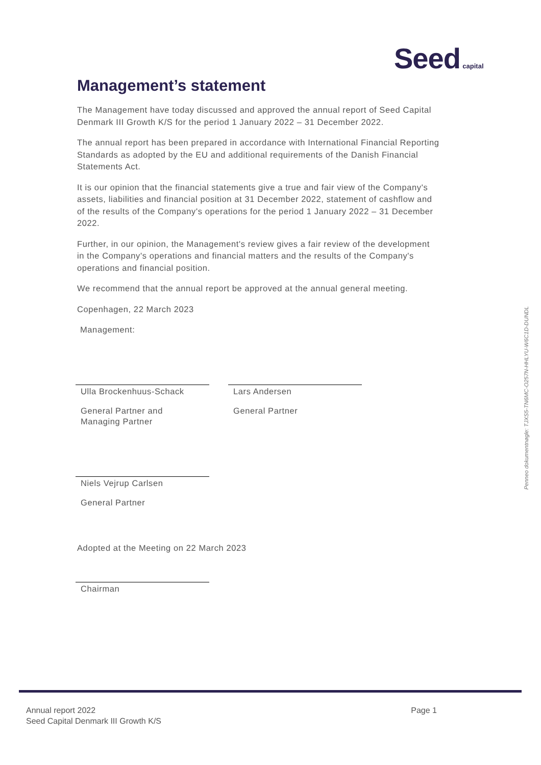Seed capital
Management’s statement
The Management have today discussed and approved the annual report of Seed Capital Denmark III Growth K/S for the period 1 January 2022 – 31 December 2022.
The annual report has been prepared in accordance with International Financial Reporting Standards as adopted by the EU and additional requirements of the Danish Financial Statements Act.
It is our opinion that the financial statements give a true and fair view of the Company's assets, liabilities and financial position at 31 December 2022, statement of cashflow and of the results of the Company's operations for the period 1 January 2022 – 31 December 2022.
Further, in our opinion, the Management's review gives a fair review of the development in the Company's operations and financial matters and the results of the Company's operations and financial position.
We recommend that the annual report be approved at the annual general meeting.
Copenhagen, 22 March 2023
Management:
Ulla Brockenhuus-Schack
General Partner and
Managing Partner
Lars Andersen
General Partner
Niels Vejrup Carlsen
General Partner
Adopted at the Meeting on 22 March 2023
Chairman
Penneo dokumentnøgle: TJXS5-TN6MC-O257N-HHLYU-W6C1D-DUNDL
Annual report 2022
Seed Capital Denmark III Growth K/S
Page 1